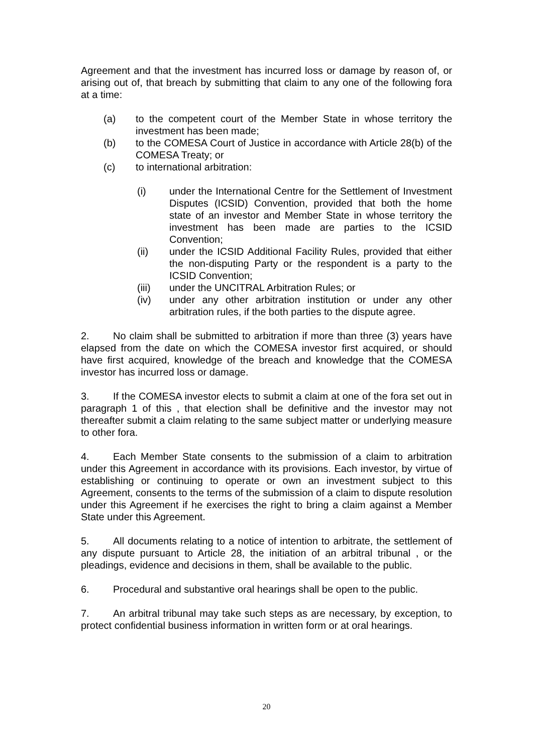Agreement and that the investment has incurred loss or damage by reason of, or arising out of, that breach by submitting that claim to any one of the following fora at a time:
(a) to the competent court of the Member State in whose territory the investment has been made;
(b) to the COMESA Court of Justice in accordance with Article 28(b) of the COMESA Treaty; or
(c) to international arbitration:
(i) under the International Centre for the Settlement of Investment Disputes (ICSID) Convention, provided that both the home state of an investor and Member State in whose territory the investment has been made are parties to the ICSID Convention;
(ii) under the ICSID Additional Facility Rules, provided that either the non-disputing Party or the respondent is a party to the ICSID Convention;
(iii) under the UNCITRAL Arbitration Rules; or
(iv) under any other arbitration institution or under any other arbitration rules, if the both parties to the dispute agree.
2. No claim shall be submitted to arbitration if more than three (3) years have elapsed from the date on which the COMESA investor first acquired, or should have first acquired, knowledge of the breach and knowledge that the COMESA investor has incurred loss or damage.
3. If the COMESA investor elects to submit a claim at one of the fora set out in paragraph 1 of this , that election shall be definitive and the investor may not thereafter submit a claim relating to the same subject matter or underlying measure to other fora.
4. Each Member State consents to the submission of a claim to arbitration under this Agreement in accordance with its provisions. Each investor, by virtue of establishing or continuing to operate or own an investment subject to this Agreement, consents to the terms of the submission of a claim to dispute resolution under this Agreement if he exercises the right to bring a claim against a Member State under this Agreement.
5. All documents relating to a notice of intention to arbitrate, the settlement of any dispute pursuant to Article 28, the initiation of an arbitral tribunal , or the pleadings, evidence and decisions in them, shall be available to the public.
6. Procedural and substantive oral hearings shall be open to the public.
7. An arbitral tribunal may take such steps as are necessary, by exception, to protect confidential business information in written form or at oral hearings.
20